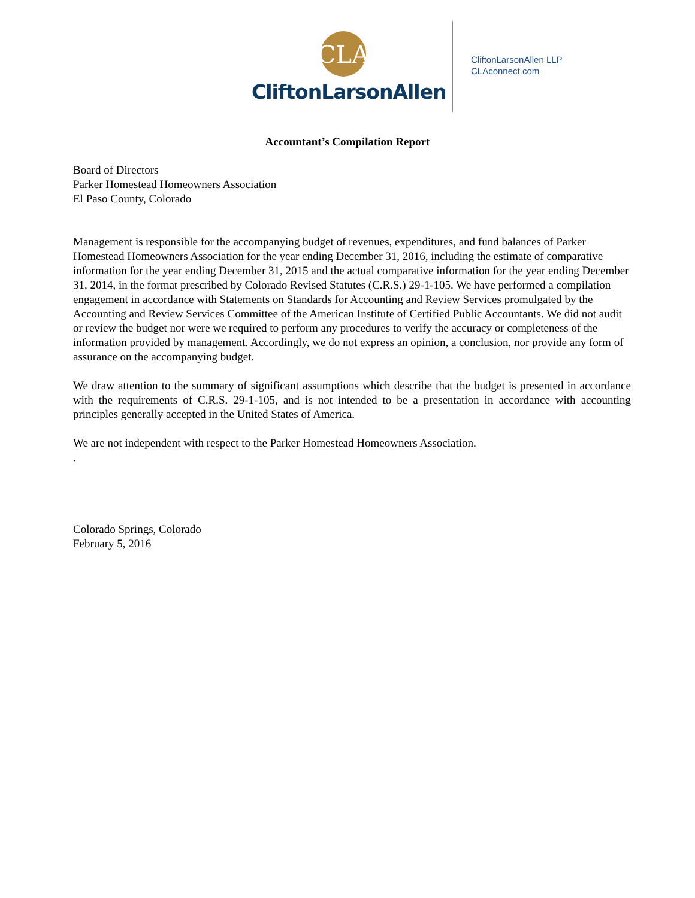CLA
CliftonLarsonAllen
CliftonLarsonAllen LLP
CLAconnect.com
Accountant’s Compilation Report
Board of Directors
Parker Homestead Homeowners Association
El Paso County, Colorado
Management is responsible for the accompanying budget of revenues, expenditures, and fund balances of Parker Homestead Homeowners Association for the year ending December 31, 2016, including the estimate of comparative information for the year ending December 31, 2015 and the actual comparative information for the year ending December 31, 2014, in the format prescribed by Colorado Revised Statutes (C.R.S.) 29-1-105. We have performed a compilation engagement in accordance with Statements on Standards for Accounting and Review Services promulgated by the Accounting and Review Services Committee of the American Institute of Certified Public Accountants. We did not audit or review the budget nor were we required to perform any procedures to verify the accuracy or completeness of the information provided by management. Accordingly, we do not express an opinion, a conclusion, nor provide any form of assurance on the accompanying budget.
We draw attention to the summary of significant assumptions which describe that the budget is presented in accordance with the requirements of C.R.S. 29-1-105, and is not intended to be a presentation in accordance with accounting principles generally accepted in the United States of America.
We are not independent with respect to the Parker Homestead Homeowners Association.
.
Colorado Springs, Colorado
February 5, 2016